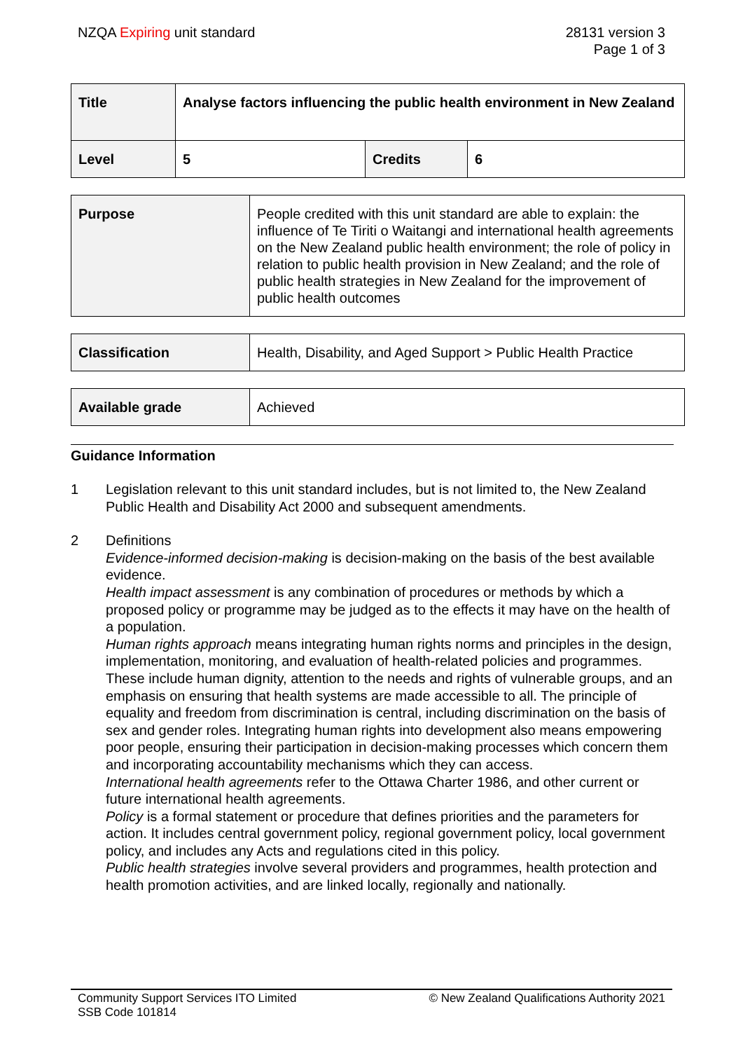NZQA Expiring unit standard 28131 version 3
Page 1 of 3
| Title | Analyse factors influencing the public health environment in New Zealand | | |
| Level | 5 | Credits | 6 |
| Purpose | People credited with this unit standard are able to explain: the influence of Te Tiriti o Waitangi and international health agreements on the New Zealand public health environment; the role of policy in relation to public health provision in New Zealand; and the role of public health strategies in New Zealand for the improvement of public health outcomes |
| Classification | Health, Disability, and Aged Support > Public Health Practice |
| Available grade | Achieved |
Guidance Information
1 Legislation relevant to this unit standard includes, but is not limited to, the New Zealand Public Health and Disability Act 2000 and subsequent amendments.
2 Definitions
Evidence-informed decision-making is decision-making on the basis of the best available evidence.
Health impact assessment is any combination of procedures or methods by which a proposed policy or programme may be judged as to the effects it may have on the health of a population.
Human rights approach means integrating human rights norms and principles in the design, implementation, monitoring, and evaluation of health-related policies and programmes. These include human dignity, attention to the needs and rights of vulnerable groups, and an emphasis on ensuring that health systems are made accessible to all. The principle of equality and freedom from discrimination is central, including discrimination on the basis of sex and gender roles. Integrating human rights into development also means empowering poor people, ensuring their participation in decision-making processes which concern them and incorporating accountability mechanisms which they can access.
International health agreements refer to the Ottawa Charter 1986, and other current or future international health agreements.
Policy is a formal statement or procedure that defines priorities and the parameters for action. It includes central government policy, regional government policy, local government policy, and includes any Acts and regulations cited in this policy.
Public health strategies involve several providers and programmes, health protection and health promotion activities, and are linked locally, regionally and nationally.
Community Support Services ITO Limited
SSB Code 101814
© New Zealand Qualifications Authority 2021